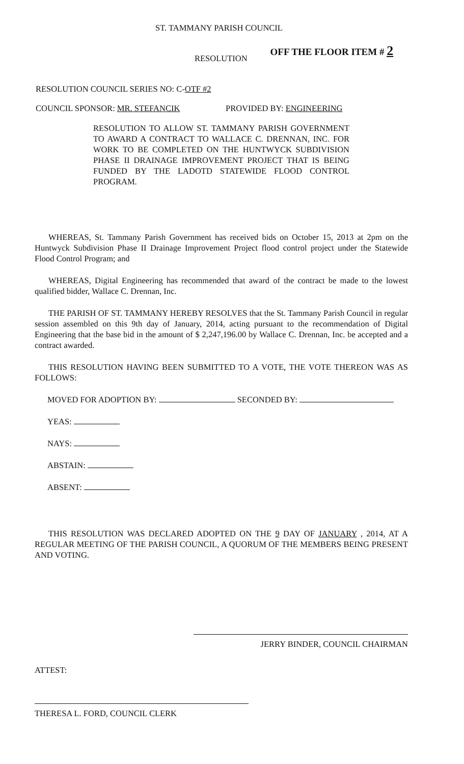ST. TAMMANY PARISH COUNCIL
RESOLUTION
OFF THE FLOOR ITEM # 2
RESOLUTION COUNCIL SERIES NO: C-OTF #2
COUNCIL SPONSOR: MR. STEFANCIK PROVIDED BY: ENGINEERING
RESOLUTION TO ALLOW ST. TAMMANY PARISH GOVERNMENT TO AWARD A CONTRACT TO WALLACE C. DRENNAN, INC. FOR WORK TO BE COMPLETED ON THE HUNTWYCK SUBDIVISION PHASE II DRAINAGE IMPROVEMENT PROJECT THAT IS BEING FUNDED BY THE LADOTD STATEWIDE FLOOD CONTROL PROGRAM.
WHEREAS, St. Tammany Parish Government has received bids on October 15, 2013 at 2pm on the Huntwyck Subdivision Phase II Drainage Improvement Project flood control project under the Statewide Flood Control Program; and
WHEREAS, Digital Engineering has recommended that award of the contract be made to the lowest qualified bidder, Wallace C. Drennan, Inc.
THE PARISH OF ST. TAMMANY HEREBY RESOLVES that the St. Tammany Parish Council in regular session assembled on this 9th day of January, 2014, acting pursuant to the recommendation of Digital Engineering that the base bid in the amount of $ 2,247,196.00 by Wallace C. Drennan, Inc. be accepted and a contract awarded.
THIS RESOLUTION HAVING BEEN SUBMITTED TO A VOTE, THE VOTE THEREON WAS AS FOLLOWS:
MOVED FOR ADOPTION BY: SECONDED BY:
YEAS:
NAYS:
ABSTAIN:
ABSENT:
THIS RESOLUTION WAS DECLARED ADOPTED ON THE 9 DAY OF JANUARY , 2014, AT A REGULAR MEETING OF THE PARISH COUNCIL, A QUORUM OF THE MEMBERS BEING PRESENT AND VOTING.
JERRY BINDER, COUNCIL CHAIRMAN
ATTEST:
THERESA L. FORD, COUNCIL CLERK